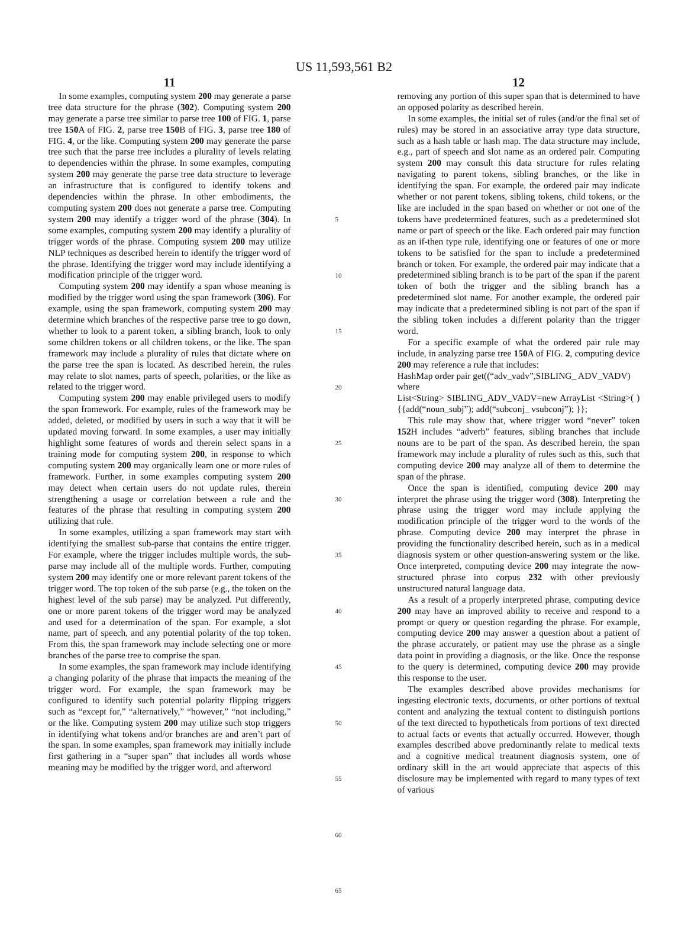US 11,593,561 B2
11
In some examples, computing system 200 may generate a parse tree data structure for the phrase (302). Computing system 200 may generate a parse tree similar to parse tree 100 of FIG. 1, parse tree 150 A of FIG. 2, parse tree 150 B of FIG. 3, parse tree 180 of FIG. 4, or the like. Computing system 200 may generate the parse tree such that the parse tree includes a plurality of levels relating to dependencies within the phrase. In some examples, computing system 200 may generate the parse tree data structure to leverage an infrastructure that is configured to identify tokens and dependencies within the phrase. In other embodiments, the computing system 200 does not generate a parse tree. Computing system 200 may identify a trigger word of the phrase (304). In some examples, computing system 200 may identify a plurality of trigger words of the phrase. Computing system 200 may utilize NLP techniques as described herein to identify the trigger word of the phrase. Identifying the trigger word may include identifying a modification principle of the trigger word.
Computing system 200 may identify a span whose meaning is modified by the trigger word using the span framework (306). For example, using the span framework, computing system 200 may determine which branches of the respective parse tree to go down, whether to look to a parent token, a sibling branch, look to only some children tokens or all children tokens, or the like. The span framework may include a plurality of rules that dictate where on the parse tree the span is located. As described herein, the rules may relate to slot names, parts of speech, polarities, or the like as related to the trigger word.
Computing system 200 may enable privileged users to modify the span framework. For example, rules of the framework may be added, deleted, or modified by users in such a way that it will be updated moving forward. In some examples, a user may initially highlight some features of words and therein select spans in a training mode for computing system 200, in response to which computing system 200 may organically learn one or more rules of framework. Further, in some examples computing system 200 may detect when certain users do not update rules, therein strengthening a usage or correlation between a rule and the features of the phrase that resulting in computing system 200 utilizing that rule.
In some examples, utilizing a span framework may start with identifying the smallest sub-parse that contains the entire trigger. For example, where the trigger includes multiple words, the sub-parse may include all of the multiple words. Further, computing system 200 may identify one or more relevant parent tokens of the trigger word. The top token of the sub parse (e.g., the token on the highest level of the sub parse) may be analyzed. Put differently, one or more parent tokens of the trigger word may be analyzed and used for a determination of the span. For example, a slot name, part of speech, and any potential polarity of the top token. From this, the span framework may include selecting one or more branches of the parse tree to comprise the span.
In some examples, the span framework may include identifying a changing polarity of the phrase that impacts the meaning of the trigger word. For example, the span framework may be configured to identify such potential polarity flipping triggers such as “except for,” “alternatively,” “however,” “not including,” or the like. Computing system 200 may utilize such stop triggers in identifying what tokens and/or branches are and aren’t part of the span. In some examples, span framework may initially include first gathering in a “super span” that includes all words whose meaning may be modified by the trigger word, and afterword
5
10
15
20
25
30
35
40
45
50
55
60
65
12
removing any portion of this super span that is determined to have an opposed polarity as described herein.
In some examples, the initial set of rules (and/or the final set of rules) may be stored in an associative array type data structure, such as a hash table or hash map. The data structure may include, e.g., part of speech and slot name as an ordered pair. Computing system 200 may consult this data structure for rules relating navigating to parent tokens, sibling branches, or the like in identifying the span. For example, the ordered pair may indicate whether or not parent tokens, sibling tokens, child tokens, or the like are included in the span based on whether or not one of the tokens have predetermined features, such as a predetermined slot name or part of speech or the like. Each ordered pair may function as an if-then type rule, identifying one or features of one or more tokens to be satisfied for the span to include a predetermined branch or token. For example, the ordered pair may indicate that a predetermined sibling branch is to be part of the span if the parent token of both the trigger and the sibling branch has a predetermined slot name. For another example, the ordered pair may indicate that a predetermined sibling is not part of the span if the sibling token includes a different polarity than the trigger word.
For a specific example of what the ordered pair rule may include, in analyzing parse tree 150 A of FIG. 2, computing device 200 may reference a rule that includes:
HashMap order pair get((“adv_vadv”,SIBLING_ ADV_VADV)
where
List<String> SIBLING_ADV_VADV=new ArrayList <String>( ){{add(“noun_subj”); add(“subconj_ vsubconj”); }};
This rule may show that, where trigger word “never” token 152 H includes “adverb” features, sibling branches that include nouns are to be part of the span. As described herein, the span framework may include a plurality of rules such as this, such that computing device 200 may analyze all of them to determine the span of the phrase.
Once the span is identified, computing device 200 may interpret the phrase using the trigger word (308). Interpreting the phrase using the trigger word may include applying the modification principle of the trigger word to the words of the phrase. Computing device 200 may interpret the phrase in providing the functionality described herein, such as in a medical diagnosis system or other question-answering system or the like. Once interpreted, computing device 200 may integrate the now-structured phrase into corpus 232 with other previously unstructured natural language data.
As a result of a properly interpreted phrase, computing device 200 may have an improved ability to receive and respond to a prompt or query or question regarding the phrase. For example, computing device 200 may answer a question about a patient of the phrase accurately, or patient may use the phrase as a single data point in providing a diagnosis, or the like. Once the response to the query is determined, computing device 200 may provide this response to the user.
The examples described above provides mechanisms for ingesting electronic texts, documents, or other portions of textual content and analyzing the textual content to distinguish portions of the text directed to hypotheticals from portions of text directed to actual facts or events that actually occurred. However, though examples described above predominantly relate to medical texts and a cognitive medical treatment diagnosis system, one of ordinary skill in the art would appreciate that aspects of this disclosure may be implemented with regard to many types of text of various